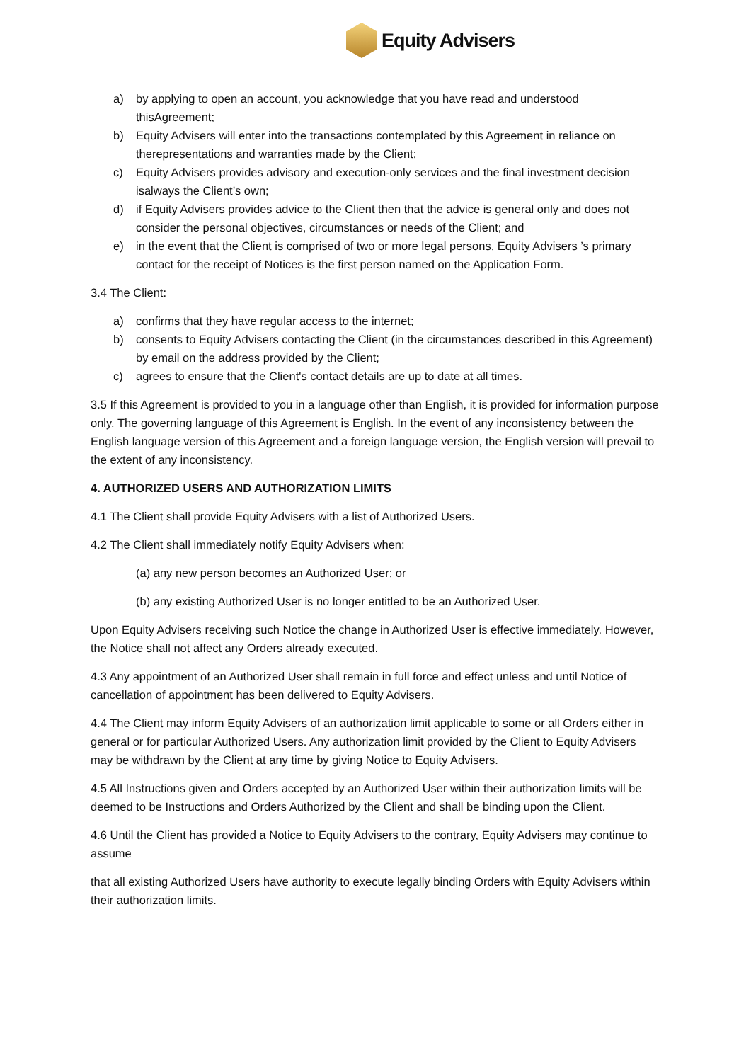Equity Advisers
a) by applying to open an account, you acknowledge that you have read and understood thisAgreement;
b) Equity Advisers will enter into the transactions contemplated by this Agreement in reliance on therepresentations and warranties made by the Client;
c) Equity Advisers provides advisory and execution-only services and the final investment decision isalways the Client’s own;
d) if Equity Advisers provides advice to the Client then that the advice is general only and does not consider the personal objectives, circumstances or needs of the Client; and
e) in the event that the Client is comprised of two or more legal persons, Equity Advisers ’s primary contact for the receipt of Notices is the first person named on the Application Form.
3.4 The Client:
a) confirms that they have regular access to the internet;
b) consents to Equity Advisers contacting the Client (in the circumstances described in this Agreement) by email on the address provided by the Client;
c) agrees to ensure that the Client's contact details are up to date at all times.
3.5 If this Agreement is provided to you in a language other than English, it is provided for information purpose only. The governing language of this Agreement is English. In the event of any inconsistency between the English language version of this Agreement and a foreign language version, the English version will prevail to the extent of any inconsistency.
4. AUTHORIZED USERS AND AUTHORIZATION LIMITS
4.1 The Client shall provide Equity Advisers with a list of Authorized Users.
4.2 The Client shall immediately notify Equity Advisers when:
(a) any new person becomes an Authorized User; or
(b) any existing Authorized User is no longer entitled to be an Authorized User.
Upon Equity Advisers receiving such Notice the change in Authorized User is effective immediately. However, the Notice shall not affect any Orders already executed.
4.3 Any appointment of an Authorized User shall remain in full force and effect unless and until Notice of cancellation of appointment has been delivered to Equity Advisers.
4.4 The Client may inform Equity Advisers of an authorization limit applicable to some or all Orders either in general or for particular Authorized Users. Any authorization limit provided by the Client to Equity Advisers may be withdrawn by the Client at any time by giving Notice to Equity Advisers.
4.5 All Instructions given and Orders accepted by an Authorized User within their authorization limits will be deemed to be Instructions and Orders Authorized by the Client and shall be binding upon the Client.
4.6 Until the Client has provided a Notice to Equity Advisers to the contrary, Equity Advisers may continue to assume
that all existing Authorized Users have authority to execute legally binding Orders with Equity Advisers within their authorization limits.